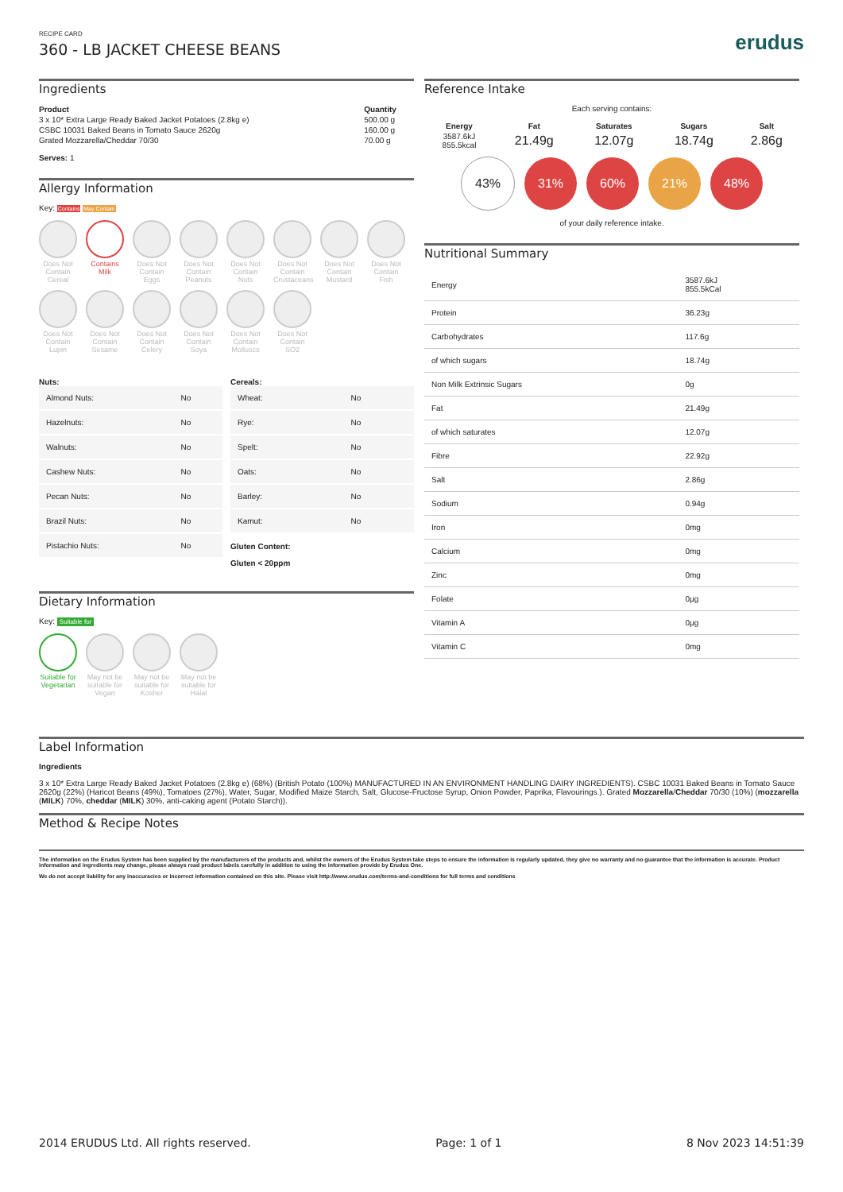RECIPE CARD
360 - LB JACKET CHEESE BEANS
erudus
Ingredients
| Product | Quantity |
| --- | --- |
| 3 x 10* Extra Large Ready Baked Jacket Potatoes (2.8kg e) | 500.00 g |
| CSBC 10031 Baked Beans in Tomato Sauce 2620g | 160.00 g |
| Grated Mozzarella/Cheddar 70/30 | 70.00 g |
Serves: 1
Allergy Information
Key: Contains May Contain
Does Not Contain Cereal
Contains Milk
Does Not Contain Eggs
Does Not Contain Peanuts
Does Not Contain Nuts
Does Not Contain Crustaceans
Does Not Contain Mustard
Does Not Contain Fish
Does Not Contain Lupin
Does Not Contain Sesame
Does Not Contain Celery
Does Not Contain Soya
Does Not Contain Molluscs
Does Not Contain SO2
Nuts:
| Almond Nuts: | No |
| Hazelnuts: | No |
| Walnuts: | No |
| Cashew Nuts: | No |
| Pecan Nuts: | No |
| Brazil Nuts: | No |
| Pistachio Nuts: | No |
Cereals:
| Wheat: | No |
| Rye: | No |
| Spelt: | No |
| Oats: | No |
| Barley: | No |
| Kamut: | No |
Gluten Content:
Gluten < 20ppm
Dietary Information
Key: Suitable for
Suitable for Vegetarian
May not be suitable for Vegan
May not be suitable for Kosher
May not be suitable for Halal
Reference Intake
Each serving contains:
| Energy | Fat | Saturates | Sugars | Salt |
| --- | --- | --- | --- | --- |
| 3587.6kJ 855.5kcal | 21.49g | 12.07g | 18.74g | 2.86g |
43% 31% 60% 21% 48%
of your daily reference intake.
Nutritional Summary
| Energy | 3587.6kJ 855.5kCal |
| Protein | 36.23g |
| Carbohydrates | 117.6g |
| of which sugars | 18.74g |
| Non Milk Extrinsic Sugars | 0g |
| Fat | 21.49g |
| of which saturates | 12.07g |
| Fibre | 22.92g |
| Salt | 2.86g |
| Sodium | 0.94g |
| Iron | 0mg |
| Calcium | 0mg |
| Zinc | 0mg |
| Folate | 0µg |
| Vitamin A | 0µg |
| Vitamin C | 0mg |
Label Information
Ingredients
3 x 10* Extra Large Ready Baked Jacket Potatoes (2.8kg e) (68%) (British Potato (100%) MANUFACTURED IN AN ENVIRONMENT HANDLING DAIRY INGREDIENTS). CSBC 10031 Baked Beans in Tomato Sauce 2620g (22%) (Haricot Beans (49%), Tomatoes (27%), Water, Sugar, Modified Maize Starch, Salt, Glucose-Fructose Syrup, Onion Powder, Paprika, Flavourings.). Grated Mozzarella/Cheddar 70/30 (10%) (mozzarella (MILK) 70%, cheddar (MILK) 30%, anti-caking agent (Potato Starch)).
Method & Recipe Notes
The information on the Erudus System has been supplied by the manufacturers of the products and, whilst the owners of the Erudus System take steps to ensure the information is regularly updated, they give no warranty and no guarantee that the information is accurate. Product information and ingredients may change, please always read product labels carefully in addition to using the information provide by Erudus One.
We do not accept liability for any inaccuracies or incorrect information contained on this site. Please visit http://www.erudus.com/terms-and-conditions for full terms and conditions
2014 ERUDUS Ltd. All rights reserved. Page: 1 of 1 8 Nov 2023 14:51:39